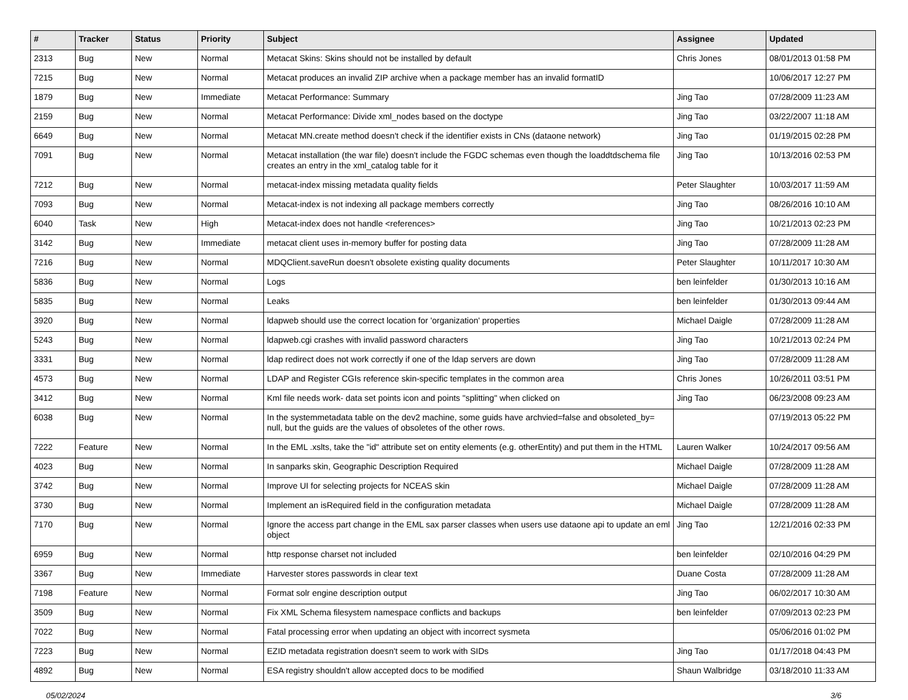| # | Tracker | Status | Priority | Subject | Assignee | Updated |
| --- | --- | --- | --- | --- | --- | --- |
| 2313 | Bug | New | Normal | Metacat Skins: Skins should not be installed by default | Chris Jones | 08/01/2013 01:58 PM |
| 7215 | Bug | New | Normal | Metacat produces an invalid ZIP archive when a package member has an invalid formatID | | 10/06/2017 12:27 PM |
| 1879 | Bug | New | Immediate | Metacat Performance: Summary | Jing Tao | 07/28/2009 11:23 AM |
| 2159 | Bug | New | Normal | Metacat Performance: Divide xml_nodes based on the doctype | Jing Tao | 03/22/2007 11:18 AM |
| 6649 | Bug | New | Normal | Metacat MN.create method doesn't check if the identifier exists in CNs (dataone network) | Jing Tao | 01/19/2015 02:28 PM |
| 7091 | Bug | New | Normal | Metacat installation (the war file) doesn't include the FGDC schemas even though the loaddtdschema file creates an entry in the xml_catalog table for it | Jing Tao | 10/13/2016 02:53 PM |
| 7212 | Bug | New | Normal | metacat-index missing metadata quality fields | Peter Slaughter | 10/03/2017 11:59 AM |
| 7093 | Bug | New | Normal | Metacat-index is not indexing all package members correctly | Jing Tao | 08/26/2016 10:10 AM |
| 6040 | Task | New | High | Metacat-index does not handle <references> | Jing Tao | 10/21/2013 02:23 PM |
| 3142 | Bug | New | Immediate | metacat client uses in-memory buffer for posting data | Jing Tao | 07/28/2009 11:28 AM |
| 7216 | Bug | New | Normal | MDQClient.saveRun doesn't obsolete existing quality documents | Peter Slaughter | 10/11/2017 10:30 AM |
| 5836 | Bug | New | Normal | Logs | ben leinfelder | 01/30/2013 10:16 AM |
| 5835 | Bug | New | Normal | Leaks | ben leinfelder | 01/30/2013 09:44 AM |
| 3920 | Bug | New | Normal | ldapweb should use the correct location for 'organization' properties | Michael Daigle | 07/28/2009 11:28 AM |
| 5243 | Bug | New | Normal | ldapweb.cgi crashes with invalid password characters | Jing Tao | 10/21/2013 02:24 PM |
| 3331 | Bug | New | Normal | ldap redirect does not work correctly if one of the ldap servers are down | Jing Tao | 07/28/2009 11:28 AM |
| 4573 | Bug | New | Normal | LDAP and Register CGIs reference skin-specific templates in the common area | Chris Jones | 10/26/2011 03:51 PM |
| 3412 | Bug | New | Normal | Kml file needs work- data set points icon and points "splitting" when clicked on | Jing Tao | 06/23/2008 09:23 AM |
| 6038 | Bug | New | Normal | In the systemmetadata table on the dev2 machine, some guids have archvied=false and obsoleted_by= null, but the guids are the values of obsoletes of the other rows. | | 07/19/2013 05:22 PM |
| 7222 | Feature | New | Normal | In the EML .xslts, take the "id" attribute set on entity elements (e.g. otherEntity) and put them in the HTML | Lauren Walker | 10/24/2017 09:56 AM |
| 4023 | Bug | New | Normal | In sanparks skin, Geographic Description Required | Michael Daigle | 07/28/2009 11:28 AM |
| 3742 | Bug | New | Normal | Improve UI for selecting projects for NCEAS skin | Michael Daigle | 07/28/2009 11:28 AM |
| 3730 | Bug | New | Normal | Implement an isRequired field in the configuration metadata | Michael Daigle | 07/28/2009 11:28 AM |
| 7170 | Bug | New | Normal | Ignore the access part change in the EML sax parser classes when users use dataone api to update an eml object | Jing Tao | 12/21/2016 02:33 PM |
| 6959 | Bug | New | Normal | http response charset not included | ben leinfelder | 02/10/2016 04:29 PM |
| 3367 | Bug | New | Immediate | Harvester stores passwords in clear text | Duane Costa | 07/28/2009 11:28 AM |
| 7198 | Feature | New | Normal | Format solr engine description output | Jing Tao | 06/02/2017 10:30 AM |
| 3509 | Bug | New | Normal | Fix XML Schema filesystem namespace conflicts and backups | ben leinfelder | 07/09/2013 02:23 PM |
| 7022 | Bug | New | Normal | Fatal processing error when updating an object with incorrect sysmeta | | 05/06/2016 01:02 PM |
| 7223 | Bug | New | Normal | EZID metadata registration doesn't seem to work with SIDs | Jing Tao | 01/17/2018 04:43 PM |
| 4892 | Bug | New | Normal | ESA registry shouldn't allow accepted docs to be modified | Shaun Walbridge | 03/18/2010 11:33 AM |
05/02/2024 3/6